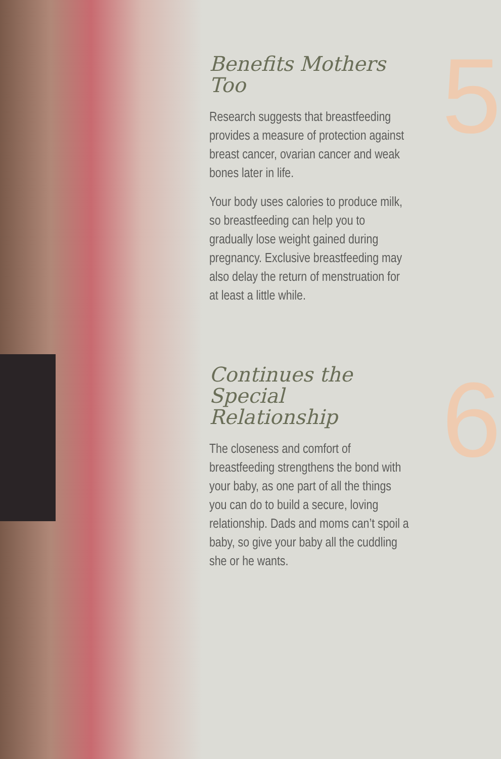Benefits Mothers Too
Research suggests that breastfeeding provides a measure of protection against breast cancer, ovarian cancer and weak bones later in life.
Your body uses calories to produce milk, so breastfeeding can help you to gradually lose weight gained during pregnancy. Exclusive breastfeeding may also delay the return of menstruation for at least a little while.
Continues the Special Relationship
The closeness and comfort of breastfeeding strengthens the bond with your baby, as one part of all the things you can do to build a secure, loving relationship. Dads and moms can’t spoil a baby, so give your baby all the cuddling she or he wants.
5
6